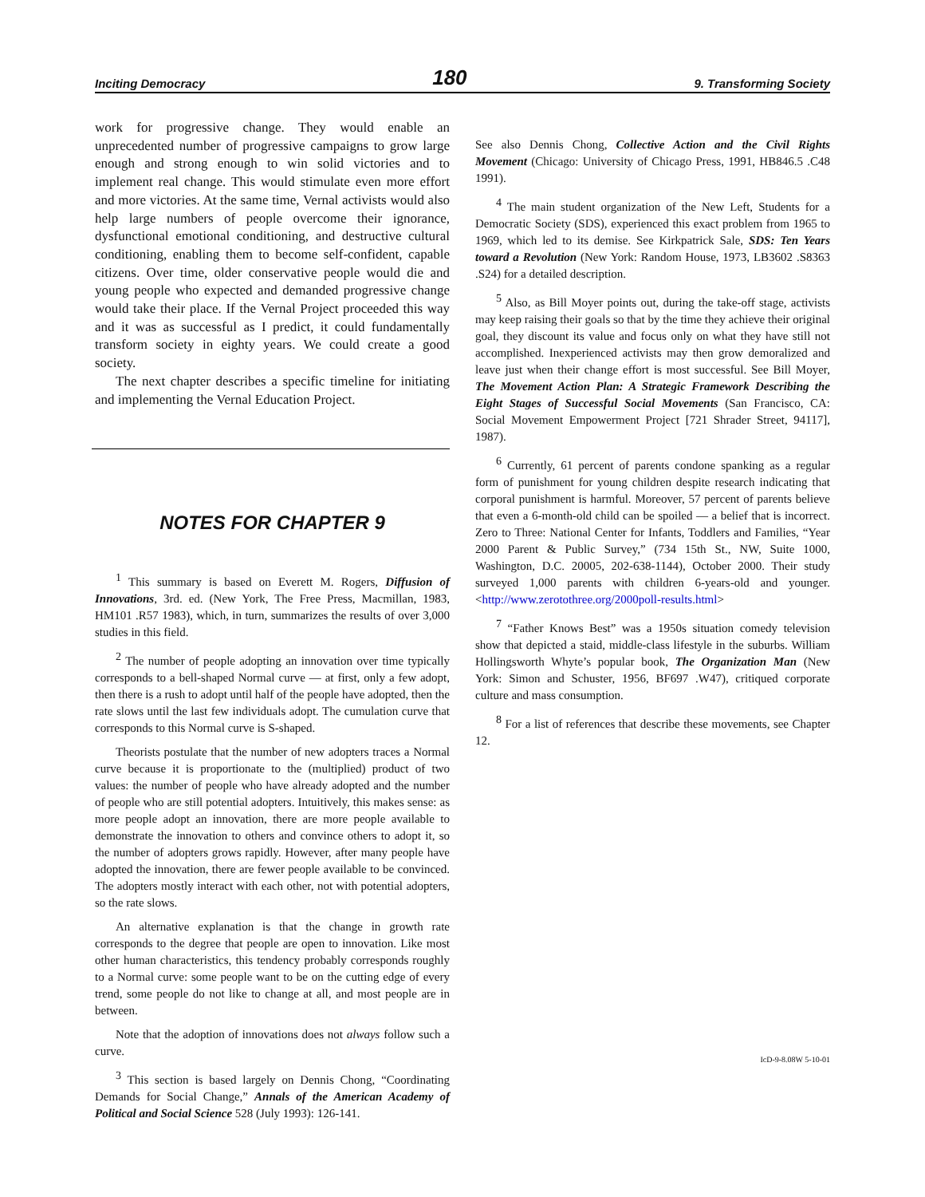Inciting Democracy 180 9. Transforming Society
work for progressive change. They would enable an unprecedented number of progressive campaigns to grow large enough and strong enough to win solid victories and to implement real change. This would stimulate even more effort and more victories. At the same time, Vernal activists would also help large numbers of people overcome their ignorance, dysfunctional emotional conditioning, and destructive cultural conditioning, enabling them to become self-confident, capable citizens. Over time, older conservative people would die and young people who expected and demanded progressive change would take their place. If the Vernal Project proceeded this way and it was as successful as I predict, it could fundamentally transform society in eighty years. We could create a good society.
The next chapter describes a specific timeline for initiating and implementing the Vernal Education Project.
NOTES FOR CHAPTER 9
<sup>1</sup> This summary is based on Everett M. Rogers, Diffusion of Innovations, 3rd. ed. (New York, The Free Press, Macmillan, 1983, HM101 .R57 1983), which, in turn, summarizes the results of over 3,000 studies in this field.
<sup>2</sup> The number of people adopting an innovation over time typically corresponds to a bell-shaped Normal curve — at first, only a few adopt, then there is a rush to adopt until half of the people have adopted, then the rate slows until the last few individuals adopt. The cumulation curve that corresponds to this Normal curve is S-shaped.
Theorists postulate that the number of new adopters traces a Normal curve because it is proportionate to the (multiplied) product of two values: the number of people who have already adopted and the number of people who are still potential adopters. Intuitively, this makes sense: as more people adopt an innovation, there are more people available to demonstrate the innovation to others and convince others to adopt it, so the number of adopters grows rapidly. However, after many people have adopted the innovation, there are fewer people available to be convinced. The adopters mostly interact with each other, not with potential adopters, so the rate slows.
An alternative explanation is that the change in growth rate corresponds to the degree that people are open to innovation. Like most other human characteristics, this tendency probably corresponds roughly to a Normal curve: some people want to be on the cutting edge of every trend, some people do not like to change at all, and most people are in between.
Note that the adoption of innovations does not always follow such a curve.
<sup>3</sup> This section is based largely on Dennis Chong, “Coordinating Demands for Social Change,” Annals of the American Academy of Political and Social Science 528 (July 1993): 126-141.
See also Dennis Chong, Collective Action and the Civil Rights Movement (Chicago: University of Chicago Press, 1991, HB846.5 .C48 1991).
<sup>4</sup> The main student organization of the New Left, Students for a Democratic Society (SDS), experienced this exact problem from 1965 to 1969, which led to its demise. See Kirkpatrick Sale, SDS: Ten Years toward a Revolution (New York: Random House, 1973, LB3602 .S8363 .S24) for a detailed description.
<sup>5</sup> Also, as Bill Moyer points out, during the take-off stage, activists may keep raising their goals so that by the time they achieve their original goal, they discount its value and focus only on what they have still not accomplished. Inexperienced activists may then grow demoralized and leave just when their change effort is most successful. See Bill Moyer, The Movement Action Plan: A Strategic Framework Describing the Eight Stages of Successful Social Movements (San Francisco, CA: Social Movement Empowerment Project [721 Shrader Street, 94117], 1987).
<sup>6</sup> Currently, 61 percent of parents condone spanking as a regular form of punishment for young children despite research indicating that corporal punishment is harmful. Moreover, 57 percent of parents believe that even a 6-month-old child can be spoiled — a belief that is incorrect. Zero to Three: National Center for Infants, Toddlers and Families, “Year 2000 Parent & Public Survey,” (734 15th St., NW, Suite 1000, Washington, D.C. 20005, 202-638-1144), October 2000. Their study surveyed 1,000 parents with children 6-years-old and younger. <http://www.zerotothree.org/2000poll-results.html>
<sup>7</sup> “Father Knows Best” was a 1950s situation comedy television show that depicted a staid, middle-class lifestyle in the suburbs. William Hollingsworth Whyte’s popular book, The Organization Man (New York: Simon and Schuster, 1956, BF697 .W47), critiqued corporate culture and mass consumption.
<sup>8</sup> For a list of references that describe these movements, see Chapter 12.
IcD-9-8.08W 5-10-01